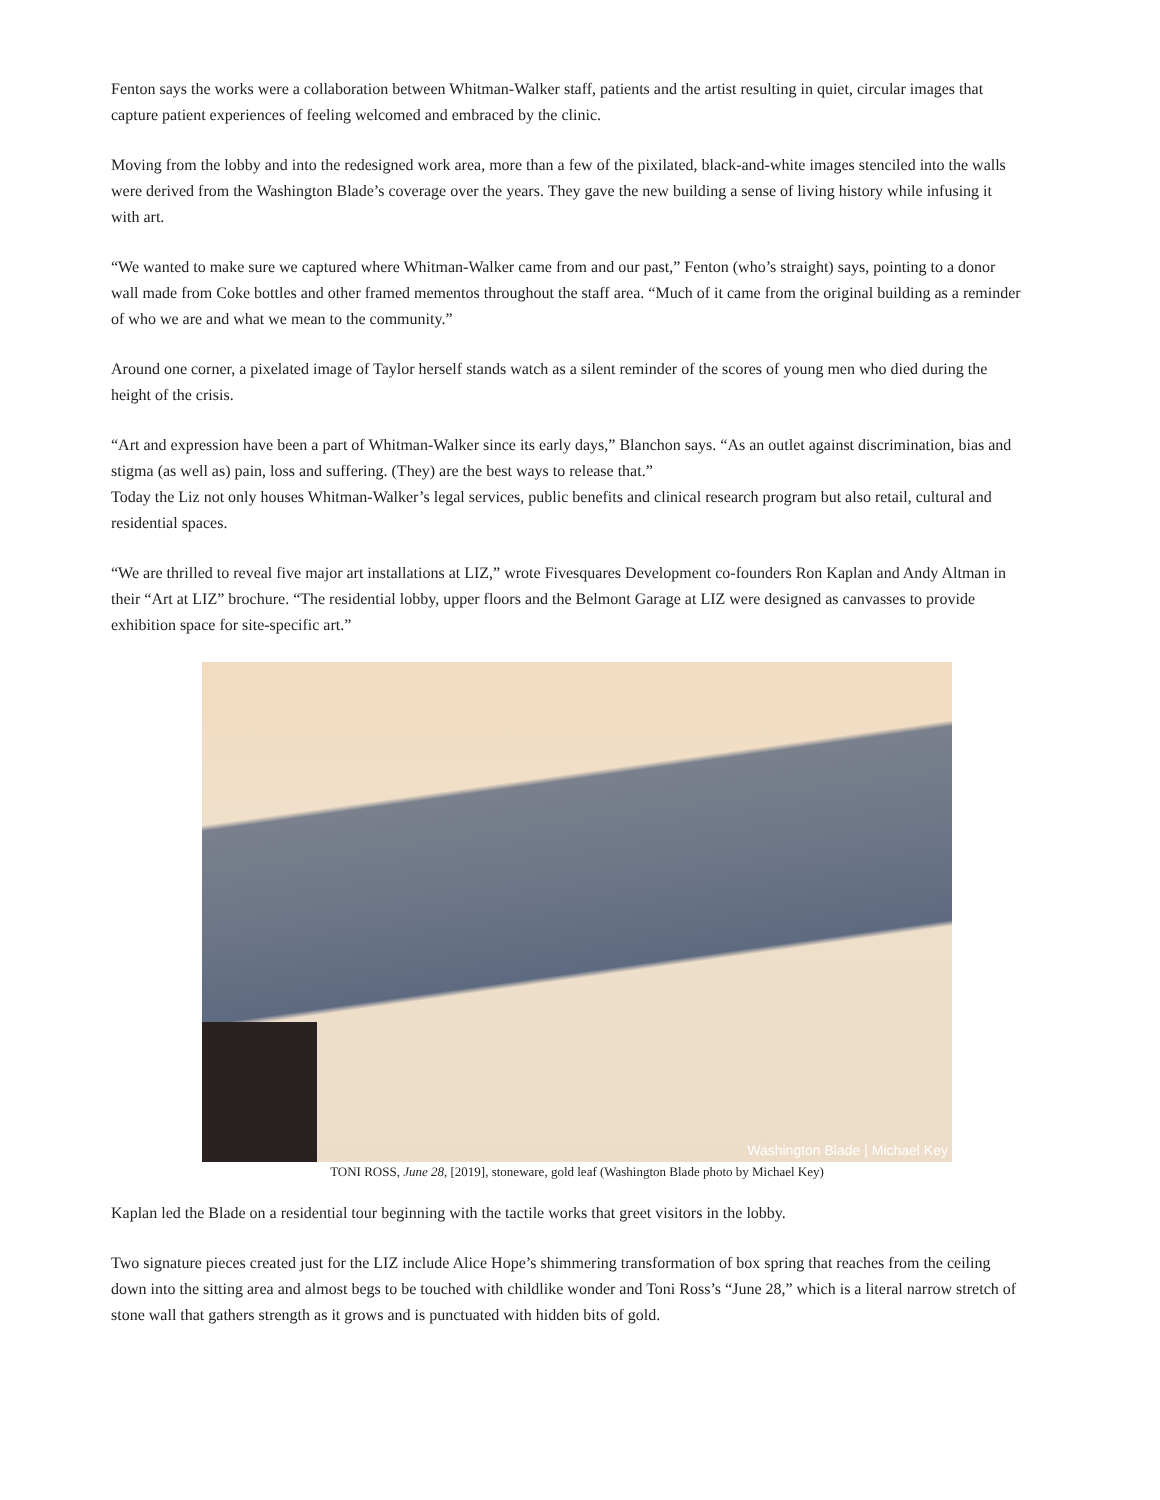Fenton says the works were a collaboration between Whitman-Walker staff, patients and the artist resulting in quiet, circular images that capture patient experiences of feeling welcomed and embraced by the clinic.
Moving from the lobby and into the redesigned work area, more than a few of the pixilated, black-and-white images stenciled into the walls were derived from the Washington Blade’s coverage over the years. They gave the new building a sense of living history while infusing it with art.
“We wanted to make sure we captured where Whitman-Walker came from and our past,” Fenton (who’s straight) says, pointing to a donor wall made from Coke bottles and other framed mementos throughout the staff area. “Much of it came from the original building as a reminder of who we are and what we mean to the community.”
Around one corner, a pixelated image of Taylor herself stands watch as a silent reminder of the scores of young men who died during the height of the crisis.
“Art and expression have been a part of Whitman-Walker since its early days,” Blanchon says. “As an outlet against discrimination, bias and stigma (as well as) pain, loss and suffering. (They) are the best ways to release that.”
Today the Liz not only houses Whitman-Walker’s legal services, public benefits and clinical research program but also retail, cultural and residential spaces.
“We are thrilled to reveal five major art installations at LIZ,” wrote Fivesquares Development co-founders Ron Kaplan and Andy Altman in their “Art at LIZ” brochure. “The residential lobby, upper floors and the Belmont Garage at LIZ were designed as canvasses to provide exhibition space for site-specific art.”
Washington Blade | Michael Key
TONI ROSS, June 28, [2019], stoneware, gold leaf (Washington Blade photo by Michael Key)
Kaplan led the Blade on a residential tour beginning with the tactile works that greet visitors in the lobby.
Two signature pieces created just for the LIZ include Alice Hope’s shimmering transformation of box spring that reaches from the ceiling down into the sitting area and almost begs to be touched with childlike wonder and Toni Ross’s “June 28,” which is a literal narrow stretch of stone wall that gathers strength as it grows and is punctuated with hidden bits of gold.